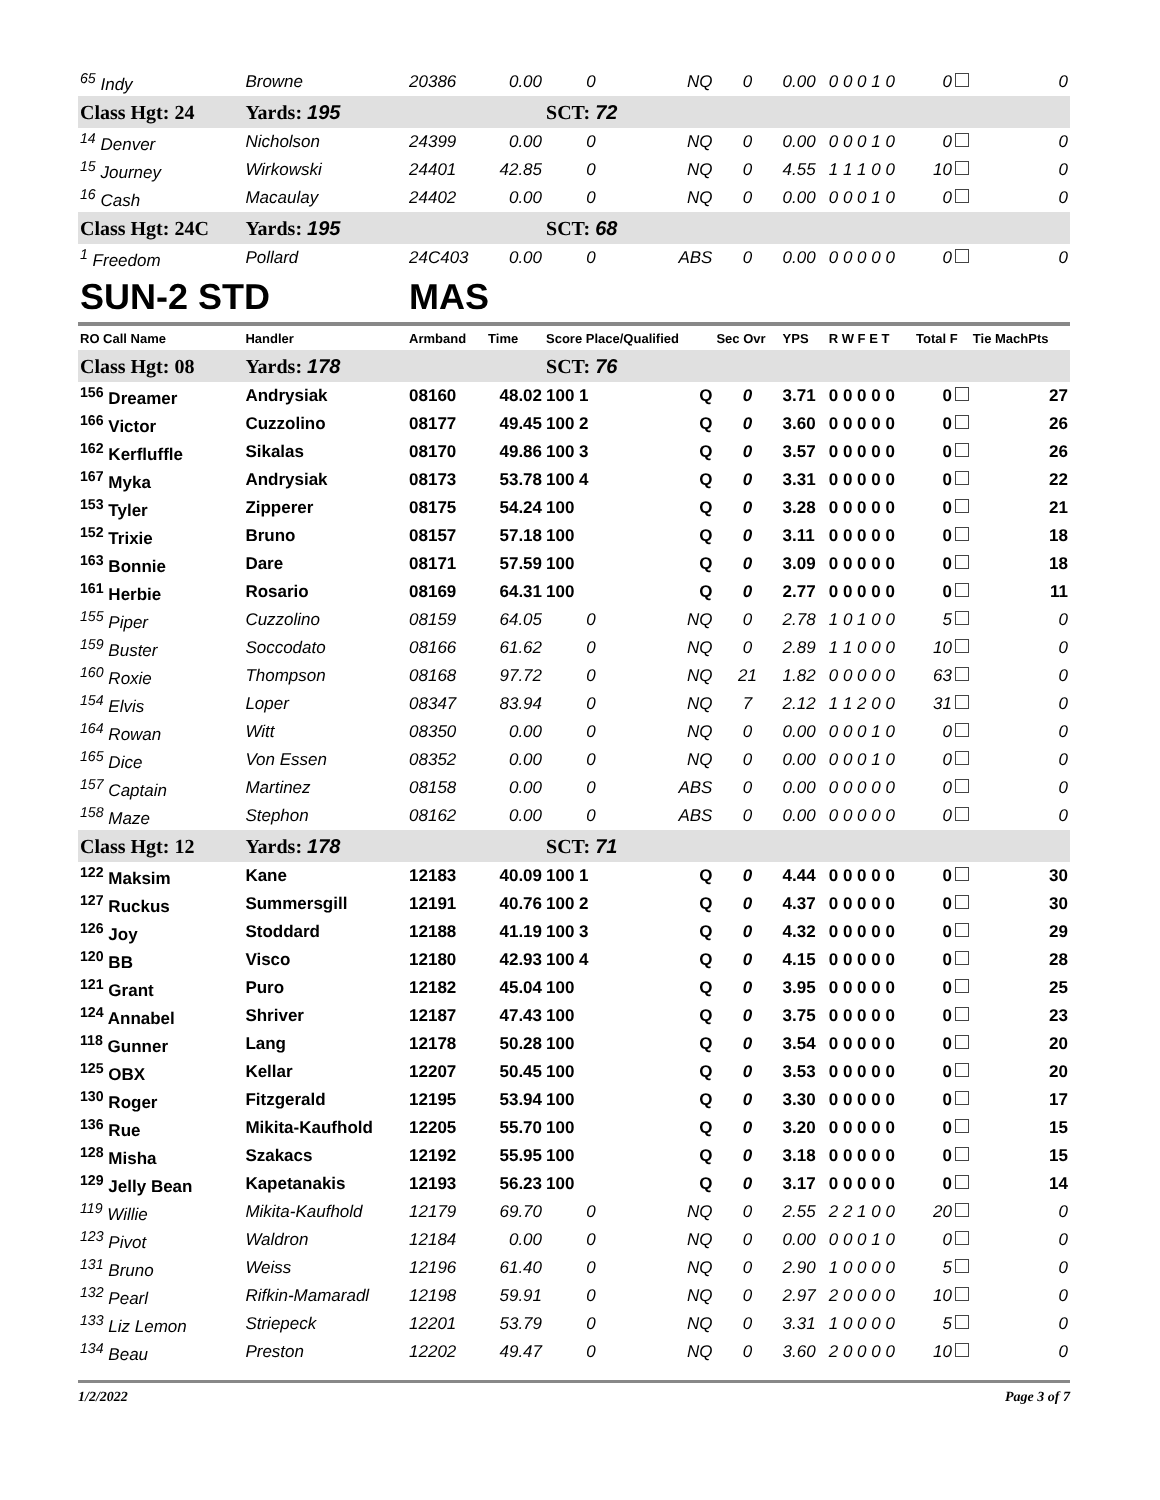| <sup>65</sup> Indy | Browne | 20386 | 0.00 | 0 | NQ | 0 | 0.00 | 0 0 0 1 0 | 0 | 0 |
| Class Hgt: 24 | Yards: 195 | | | SCT: 72 | | | | | | |
| <sup>14</sup> Denver | Nicholson | 24399 | 0.00 | 0 | NQ | 0 | 0.00 | 0 0 0 1 0 | 0 | 0 |
| <sup>15</sup> Journey | Wirkowski | 24401 | 42.85 | 0 | NQ | 0 | 4.55 | 1 1 1 0 0 | 10 | 0 |
| <sup>16</sup> Cash | Macaulay | 24402 | 0.00 | 0 | NQ | 0 | 0.00 | 0 0 0 1 0 | 0 | 0 |
| Class Hgt: 24C | Yards: 195 | | | SCT: 68 | | | | | | |
| <sup>1</sup> Freedom | Pollard | 24C403 | 0.00 | 0 | ABS | 0 | 0.00 | 0 0 0 0 0 | 0 | 0 |
| SUN-2 STD | | MAS | | | | | | | | |
| RO Call Name | Handler | Armband | Time | Score Place/Qualified | | Sec Ovr | YPS | R W F E T | Total F | Tie MachPts |
| Class Hgt: 08 | Yards: 178 | | | SCT: 76 | | | | | | |
| <sup>156</sup> Dreamer | Andrysiak | 08160 | 48.02 | 100 1 | Q | 0 | 3.71 | 0 0 0 0 0 | 0 | 27 |
| <sup>166</sup> Victor | Cuzzolino | 08177 | 49.45 | 100 2 | Q | 0 | 3.60 | 0 0 0 0 0 | 0 | 26 |
| <sup>162</sup> Kerfluffle | Sikalas | 08170 | 49.86 | 100 3 | Q | 0 | 3.57 | 0 0 0 0 0 | 0 | 26 |
| <sup>167</sup> Myka | Andrysiak | 08173 | 53.78 | 100 4 | Q | 0 | 3.31 | 0 0 0 0 0 | 0 | 22 |
| <sup>153</sup> Tyler | Zipperer | 08175 | 54.24 | 100 | Q | 0 | 3.28 | 0 0 0 0 0 | 0 | 21 |
| <sup>152</sup> Trixie | Bruno | 08157 | 57.18 | 100 | Q | 0 | 3.11 | 0 0 0 0 0 | 0 | 18 |
| <sup>163</sup> Bonnie | Dare | 08171 | 57.59 | 100 | Q | 0 | 3.09 | 0 0 0 0 0 | 0 | 18 |
| <sup>161</sup> Herbie | Rosario | 08169 | 64.31 | 100 | Q | 0 | 2.77 | 0 0 0 0 0 | 0 | 11 |
| <sup>155</sup> Piper | Cuzzolino | 08159 | 64.05 | 0 | NQ | 0 | 2.78 | 1 0 1 0 0 | 5 | 0 |
| <sup>159</sup> Buster | Soccodato | 08166 | 61.62 | 0 | NQ | 0 | 2.89 | 1 1 0 0 0 | 10 | 0 |
| <sup>160</sup> Roxie | Thompson | 08168 | 97.72 | 0 | NQ | 21 | 1.82 | 0 0 0 0 0 | 63 | 0 |
| <sup>154</sup> Elvis | Loper | 08347 | 83.94 | 0 | NQ | 7 | 2.12 | 1 1 2 0 0 | 31 | 0 |
| <sup>164</sup> Rowan | Witt | 08350 | 0.00 | 0 | NQ | 0 | 0.00 | 0 0 0 1 0 | 0 | 0 |
| <sup>165</sup> Dice | Von Essen | 08352 | 0.00 | 0 | NQ | 0 | 0.00 | 0 0 0 1 0 | 0 | 0 |
| <sup>157</sup> Captain | Martinez | 08158 | 0.00 | 0 | ABS | 0 | 0.00 | 0 0 0 0 0 | 0 | 0 |
| <sup>158</sup> Maze | Stephon | 08162 | 0.00 | 0 | ABS | 0 | 0.00 | 0 0 0 0 0 | 0 | 0 |
| Class Hgt: 12 | Yards: 178 | | | SCT: 71 | | | | | | |
| <sup>122</sup> Maksim | Kane | 12183 | 40.09 | 100 1 | Q | 0 | 4.44 | 0 0 0 0 0 | 0 | 30 |
| <sup>127</sup> Ruckus | Summersgill | 12191 | 40.76 | 100 2 | Q | 0 | 4.37 | 0 0 0 0 0 | 0 | 30 |
| <sup>126</sup> Joy | Stoddard | 12188 | 41.19 | 100 3 | Q | 0 | 4.32 | 0 0 0 0 0 | 0 | 29 |
| <sup>120</sup> BB | Visco | 12180 | 42.93 | 100 4 | Q | 0 | 4.15 | 0 0 0 0 0 | 0 | 28 |
| <sup>121</sup> Grant | Puro | 12182 | 45.04 | 100 | Q | 0 | 3.95 | 0 0 0 0 0 | 0 | 25 |
| <sup>124</sup> Annabel | Shriver | 12187 | 47.43 | 100 | Q | 0 | 3.75 | 0 0 0 0 0 | 0 | 23 |
| <sup>118</sup> Gunner | Lang | 12178 | 50.28 | 100 | Q | 0 | 3.54 | 0 0 0 0 0 | 0 | 20 |
| <sup>125</sup> OBX | Kellar | 12207 | 50.45 | 100 | Q | 0 | 3.53 | 0 0 0 0 0 | 0 | 20 |
| <sup>130</sup> Roger | Fitzgerald | 12195 | 53.94 | 100 | Q | 0 | 3.30 | 0 0 0 0 0 | 0 | 17 |
| <sup>136</sup> Rue | Mikita-Kaufhold | 12205 | 55.70 | 100 | Q | 0 | 3.20 | 0 0 0 0 0 | 0 | 15 |
| <sup>128</sup> Misha | Szakacs | 12192 | 55.95 | 100 | Q | 0 | 3.18 | 0 0 0 0 0 | 0 | 15 |
| <sup>129</sup> Jelly Bean | Kapetanakis | 12193 | 56.23 | 100 | Q | 0 | 3.17 | 0 0 0 0 0 | 0 | 14 |
| <sup>119</sup> Willie | Mikita-Kaufhold | 12179 | 69.70 | 0 | NQ | 0 | 2.55 | 2 2 1 0 0 | 20 | 0 |
| <sup>123</sup> Pivot | Waldron | 12184 | 0.00 | 0 | NQ | 0 | 0.00 | 0 0 0 1 0 | 0 | 0 |
| <sup>131</sup> Bruno | Weiss | 12196 | 61.40 | 0 | NQ | 0 | 2.90 | 1 0 0 0 0 | 5 | 0 |
| <sup>132</sup> Pearl | Rifkin-Mamaradl | 12198 | 59.91 | 0 | NQ | 0 | 2.97 | 2 0 0 0 0 | 10 | 0 |
| <sup>133</sup> Liz Lemon | Striepeck | 12201 | 53.79 | 0 | NQ | 0 | 3.31 | 1 0 0 0 0 | 5 | 0 |
| <sup>134</sup> Beau | Preston | 12202 | 49.47 | 0 | NQ | 0 | 3.60 | 2 0 0 0 0 | 10 | 0 |
1/2/2022 Page 3 of 7